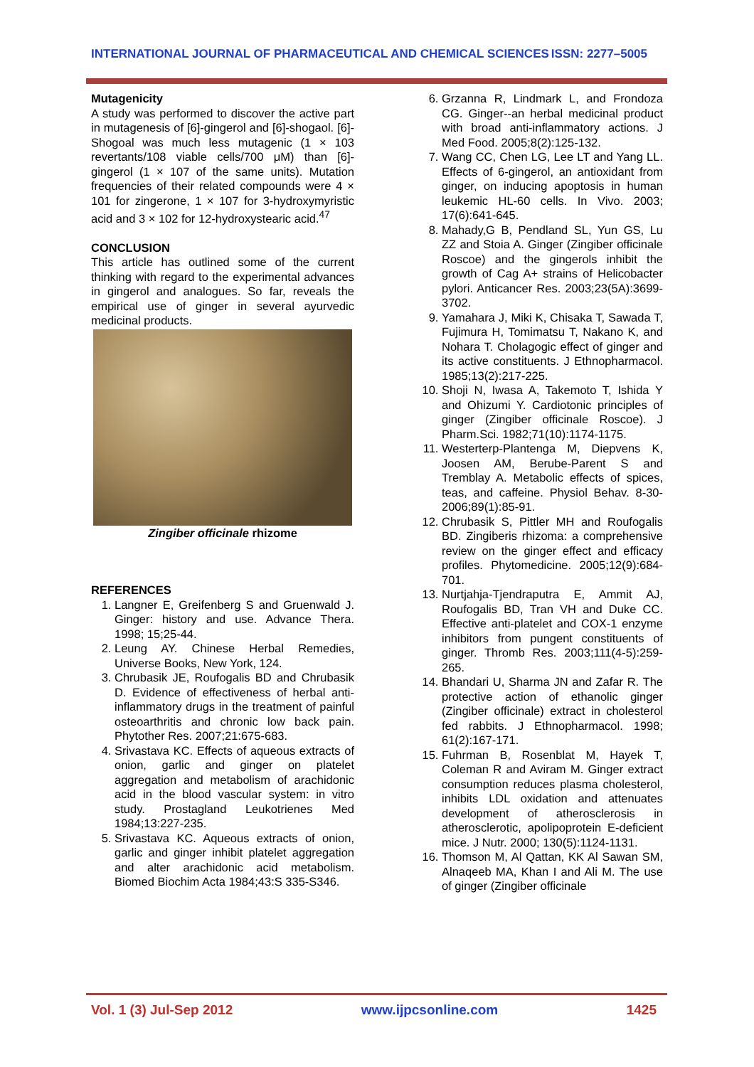INTERNATIONAL JOURNAL OF PHARMACEUTICAL AND CHEMICAL SCIENCES ISSN: 2277–5005
Mutagenicity
A study was performed to discover the active part in mutagenesis of [6]-gingerol and [6]-shogaol. [6]-Shogoal was much less mutagenic (1 × 103 revertants/108 viable cells/700 μM) than [6]-gingerol (1 × 107 of the same units). Mutation frequencies of their related compounds were 4 × 101 for zingerone, 1 × 107 for 3-hydroxymyristic acid and 3 × 102 for 12-hydroxystearic acid.<sup>47</sup>
CONCLUSION
This article has outlined some of the current thinking with regard to the experimental advances in gingerol and analogues. So far, reveals the empirical use of ginger in several ayurvedic medicinal products.
Zingiber officinale rhizome
REFERENCES
1. Langner E, Greifenberg S and Gruenwald J. Ginger: history and use. Advance Thera. 1998; 15;25-44.
2. Leung AY. Chinese Herbal Remedies, Universe Books, New York, 124.
3. Chrubasik JE, Roufogalis BD and Chrubasik D. Evidence of effectiveness of herbal anti-inflammatory drugs in the treatment of painful osteoarthritis and chronic low back pain. Phytother Res. 2007;21:675-683.
4. Srivastava KC. Effects of aqueous extracts of onion, garlic and ginger on platelet aggregation and metabolism of arachidonic acid in the blood vascular system: in vitro study. Prostagland Leukotrienes Med 1984;13:227-235.
5. Srivastava KC. Aqueous extracts of onion, garlic and ginger inhibit platelet aggregation and alter arachidonic acid metabolism. Biomed Biochim Acta 1984;43:S 335-S346.
6. Grzanna R, Lindmark L, and Frondoza CG. Ginger--an herbal medicinal product with broad anti-inflammatory actions. J Med Food. 2005;8(2):125-132.
7. Wang CC, Chen LG, Lee LT and Yang LL. Effects of 6-gingerol, an antioxidant from ginger, on inducing apoptosis in human leukemic HL-60 cells. In Vivo. 2003; 17(6):641-645.
8. Mahady,G B, Pendland SL, Yun GS, Lu ZZ and Stoia A. Ginger (Zingiber officinale Roscoe) and the gingerols inhibit the growth of Cag A+ strains of Helicobacter pylori. Anticancer Res. 2003;23(5A):3699-3702.
9. Yamahara J, Miki K, Chisaka T, Sawada T, Fujimura H, Tomimatsu T, Nakano K, and Nohara T. Cholagogic effect of ginger and its active constituents. J Ethnopharmacol. 1985;13(2):217-225.
10. Shoji N, Iwasa A, Takemoto T, Ishida Y and Ohizumi Y. Cardiotonic principles of ginger (Zingiber officinale Roscoe). J Pharm.Sci. 1982;71(10):1174-1175.
11. Westerterp-Plantenga M, Diepvens K, Joosen AM, Berube-Parent S and Tremblay A. Metabolic effects of spices, teas, and caffeine. Physiol Behav. 8-30-2006;89(1):85-91.
12. Chrubasik S, Pittler MH and Roufogalis BD. Zingiberis rhizoma: a comprehensive review on the ginger effect and efficacy profiles. Phytomedicine. 2005;12(9):684-701.
13. Nurtjahja-Tjendraputra E, Ammit AJ, Roufogalis BD, Tran VH and Duke CC. Effective anti-platelet and COX-1 enzyme inhibitors from pungent constituents of ginger. Thromb Res. 2003;111(4-5):259-265.
14. Bhandari U, Sharma JN and Zafar R. The protective action of ethanolic ginger (Zingiber officinale) extract in cholesterol fed rabbits. J Ethnopharmacol. 1998; 61(2):167-171.
15. Fuhrman B, Rosenblat M, Hayek T, Coleman R and Aviram M. Ginger extract consumption reduces plasma cholesterol, inhibits LDL oxidation and attenuates development of atherosclerosis in atherosclerotic, apolipoprotein E-deficient mice. J Nutr. 2000; 130(5):1124-1131.
16. Thomson M, Al Qattan, KK Al Sawan SM, Alnaqeeb MA, Khan I and Ali M. The use of ginger (Zingiber officinale
Vol. 1 (3) Jul-Sep 2012 www.ijpcsonline.com 1425